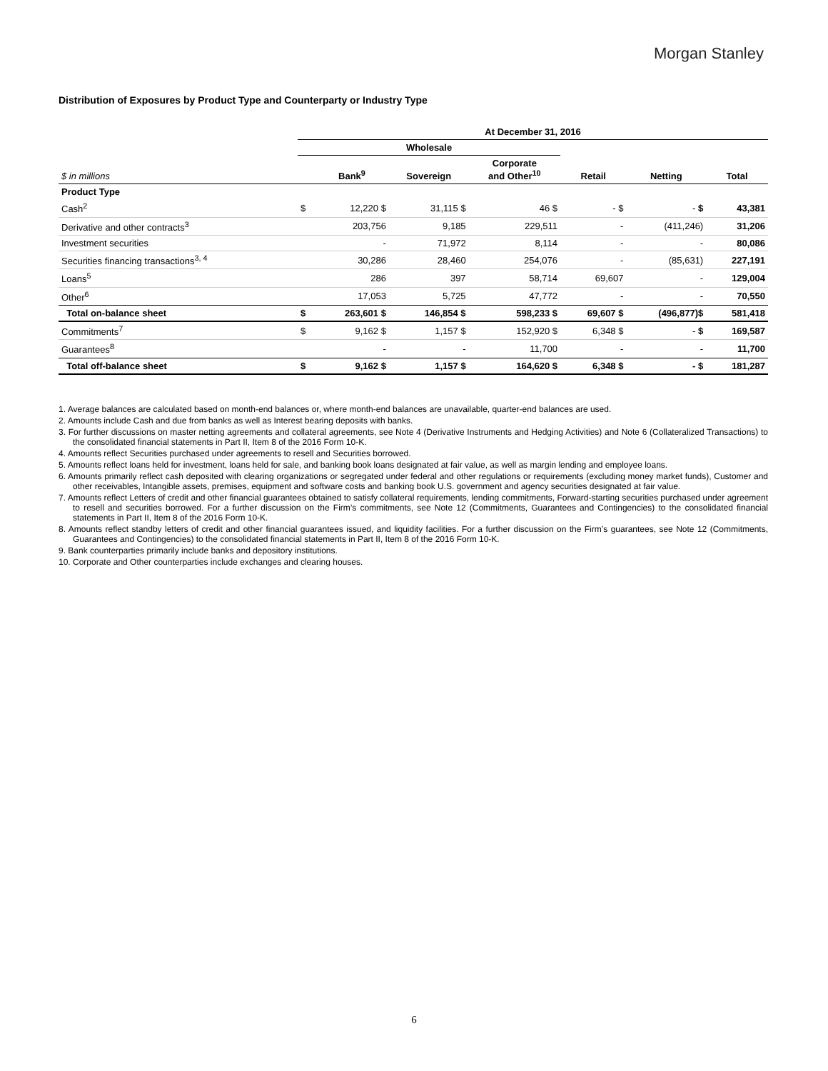Morgan Stanley
Distribution of Exposures by Product Type and Counterparty or Industry Type
| | At December 31, 2016 | | | | | | |
| --- | --- | --- | --- | --- | --- | --- | --- |
| | Wholesale | | | | | | |
| $ in millions | | Bank<sup>9</sup> | Sovereign | Corporate and Other<sup>10</sup> | Retail | Netting | Total |
| Product Type | | | | | | | |
| Cash<sup>2</sup> | $ | 12,220 $ | 31,115 $ | 46 $ | - $ | - $ | 43,381 |
| Derivative and other contracts<sup>3</sup> | | 203,756 | 9,185 | 229,511 | - | (411,246) | 31,206 |
| Investment securities | | - | 71,972 | 8,114 | - | - | 80,086 |
| Securities financing transactions<sup>3, 4</sup> | | 30,286 | 28,460 | 254,076 | - | (85,631) | 227,191 |
| Loans<sup>5</sup> | | 286 | 397 | 58,714 | 69,607 | - | 129,004 |
| Other<sup>6</sup> | | 17,053 | 5,725 | 47,772 | - | - | 70,550 |
| Total on-balance sheet | $ | 263,601 $ | 146,854 $ | 598,233 $ | 69,607 $ | (496,877)$ | 581,418 |
| Commitments<sup>7</sup> | $ | 9,162 $ | 1,157 $ | 152,920 $ | 6,348 $ | - $ | 169,587 |
| Guarantees<sup>8</sup> | | - | - | 11,700 | - | - | 11,700 |
| Total off-balance sheet | $ | 9,162 $ | 1,157 $ | 164,620 $ | 6,348 $ | - $ | 181,287 |
1. Average balances are calculated based on month-end balances or, where month-end balances are unavailable, quarter-end balances are used.
2. Amounts include Cash and due from banks as well as Interest bearing deposits with banks.
3. For further discussions on master netting agreements and collateral agreements, see Note 4 (Derivative Instruments and Hedging Activities) and Note 6 (Collateralized Transactions) to the consolidated financial statements in Part II, Item 8 of the 2016 Form 10-K.
4. Amounts reflect Securities purchased under agreements to resell and Securities borrowed.
5. Amounts reflect loans held for investment, loans held for sale, and banking book loans designated at fair value, as well as margin lending and employee loans.
6. Amounts primarily reflect cash deposited with clearing organizations or segregated under federal and other regulations or requirements (excluding money market funds), Customer and other receivables, Intangible assets, premises, equipment and software costs and banking book U.S. government and agency securities designated at fair value.
7. Amounts reflect Letters of credit and other financial guarantees obtained to satisfy collateral requirements, lending commitments, Forward-starting securities purchased under agreement to resell and securities borrowed. For a further discussion on the Firm’s commitments, see Note 12 (Commitments, Guarantees and Contingencies) to the consolidated financial statements in Part II, Item 8 of the 2016 Form 10-K.
8. Amounts reflect standby letters of credit and other financial guarantees issued, and liquidity facilities. For a further discussion on the Firm’s guarantees, see Note 12 (Commitments, Guarantees and Contingencies) to the consolidated financial statements in Part II, Item 8 of the 2016 Form 10-K.
9. Bank counterparties primarily include banks and depository institutions.
10. Corporate and Other counterparties include exchanges and clearing houses.
6